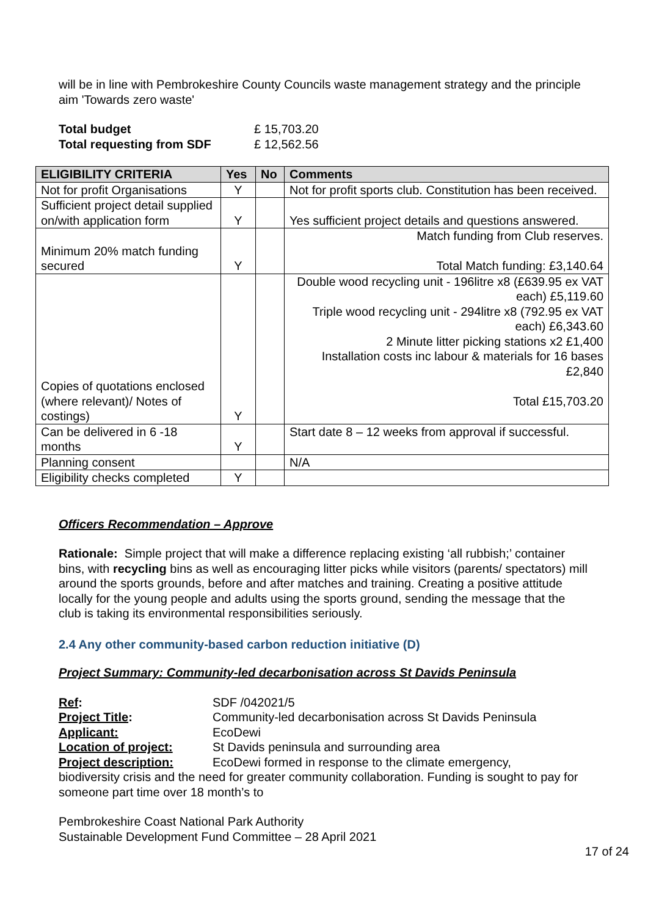will be in line with Pembrokeshire County Councils waste management strategy and the principle aim 'Towards zero waste'
| Total budget | £ 15,703.20 |
| Total requesting from SDF | £ 12,562.56 |
| ELIGIBILITY CRITERIA | Yes | No | Comments |
| --- | --- | --- | --- |
| Not for profit Organisations | Y | | Not for profit sports club. Constitution has been received. |
| Sufficient project detail supplied on/with application form | Y | | Yes sufficient project details and questions answered. |
| Minimum 20% match funding secured | Y | | Match funding from Club reserves. Total Match funding: £3,140.64 |
| Copies of quotations enclosed (where relevant)/ Notes of costings) | Y | | Double wood recycling unit - 196litre x8 (£639.95 ex VAT each) £5,119.60 Triple wood recycling unit - 294litre x8 (792.95 ex VAT each) £6,343.60 2 Minute litter picking stations x2 £1,400 Installation costs inc labour & materials for 16 bases £2,840 Total £15,703.20 |
| Can be delivered in 6 -18 months | Y | | Start date 8 – 12 weeks from approval if successful. |
| Planning consent | | | N/A |
| Eligibility checks completed | Y | | |
Officers Recommendation – Approve
Rationale: Simple project that will make a difference replacing existing ‘all rubbish;’ container bins, with recycling bins as well as encouraging litter picks while visitors (parents/ spectators) mill around the sports grounds, before and after matches and training. Creating a positive attitude locally for the young people and adults using the sports ground, sending the message that the club is taking its environmental responsibilities seriously.
2.4 Any other community-based carbon reduction initiative (D)
Project Summary: Community-led decarbonisation across St Davids Peninsula
| Ref : | SDF /042021/5 |
| Project Title : | Community-led decarbonisation across St Davids Peninsula |
| Applicant: | EcoDewi |
| Location of project: | St Davids peninsula and surrounding area |
| Project description: | EcoDewi formed in response to the climate emergency, |
biodiversity crisis and the need for greater community collaboration. Funding is sought to pay for someone part time over 18 month’s to
Pembrokeshire Coast National Park Authority
Sustainable Development Fund Committee – 28 April 2021
17 of 24